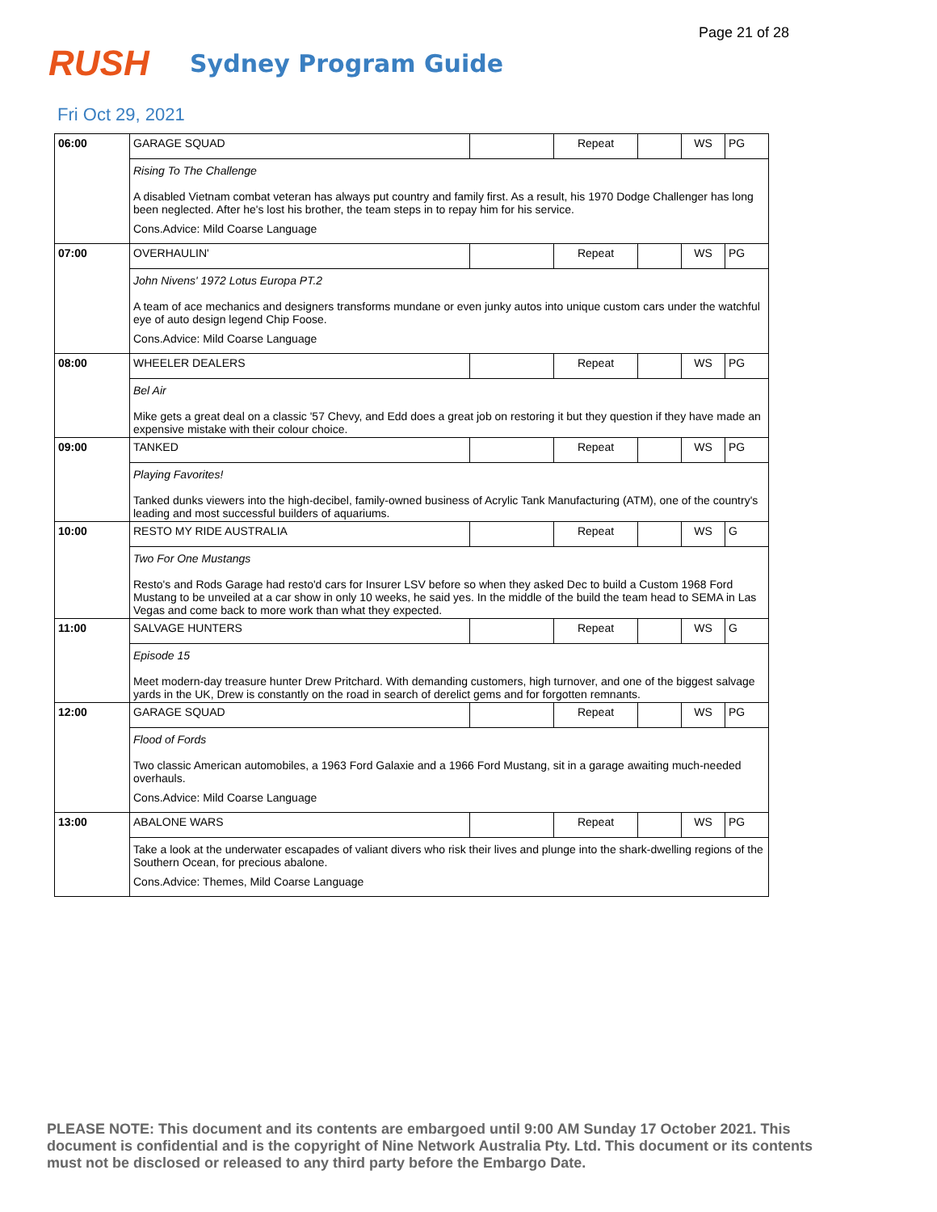Page 21 of 28
RUSH
Sydney Program Guide
Fri Oct 29, 2021
| 06:00 | GARAGE SQUAD | | Repeat | | WS | PG |
| | Rising To The Challenge | | | | | |
| | A disabled Vietnam combat veteran has always put country and family first. As a result, his 1970 Dodge Challenger has long been neglected. After he's lost his brother, the team steps in to repay him for his service. | | | | | |
| | Cons.Advice: Mild Coarse Language | | | | | |
| 07:00 | OVERHAULIN' | | Repeat | | WS | PG |
| | John Nivens' 1972 Lotus Europa PT.2 | | | | | |
| | A team of ace mechanics and designers transforms mundane or even junky autos into unique custom cars under the watchful eye of auto design legend Chip Foose. | | | | | |
| | Cons.Advice: Mild Coarse Language | | | | | |
| 08:00 | WHEELER DEALERS | | Repeat | | WS | PG |
| | Bel Air | | | | | |
| | Mike gets a great deal on a classic '57 Chevy, and Edd does a great job on restoring it but they question if they have made an expensive mistake with their colour choice. | | | | | |
| 09:00 | TANKED | | Repeat | | WS | PG |
| | Playing Favorites! | | | | | |
| | Tanked dunks viewers into the high-decibel, family-owned business of Acrylic Tank Manufacturing (ATM), one of the country's leading and most successful builders of aquariums. | | | | | |
| 10:00 | RESTO MY RIDE AUSTRALIA | | Repeat | | WS | G |
| | Two For One Mustangs | | | | | |
| | Resto's and Rods Garage had resto'd cars for Insurer LSV before so when they asked Dec to build a Custom 1968 Ford Mustang to be unveiled at a car show in only 10 weeks, he said yes. In the middle of the build the team head to SEMA in Las Vegas and come back to more work than what they expected. | | | | | |
| 11:00 | SALVAGE HUNTERS | | Repeat | | WS | G |
| | Episode 15 | | | | | |
| | Meet modern-day treasure hunter Drew Pritchard. With demanding customers, high turnover, and one of the biggest salvage yards in the UK, Drew is constantly on the road in search of derelict gems and for forgotten remnants. | | | | | |
| 12:00 | GARAGE SQUAD | | Repeat | | WS | PG |
| | Flood of Fords | | | | | |
| | Two classic American automobiles, a 1963 Ford Galaxie and a 1966 Ford Mustang, sit in a garage awaiting much-needed overhauls. | | | | | |
| | Cons.Advice: Mild Coarse Language | | | | | |
| 13:00 | ABALONE WARS | | Repeat | | WS | PG |
| | Take a look at the underwater escapades of valiant divers who risk their lives and plunge into the shark-dwelling regions of the Southern Ocean, for precious abalone. | | | | | |
| | Cons.Advice: Themes, Mild Coarse Language | | | | | |
PLEASE NOTE: This document and its contents are embargoed until 9:00 AM Sunday 17 October 2021. This document is confidential and is the copyright of Nine Network Australia Pty. Ltd. This document or its contents must not be disclosed or released to any third party before the Embargo Date.